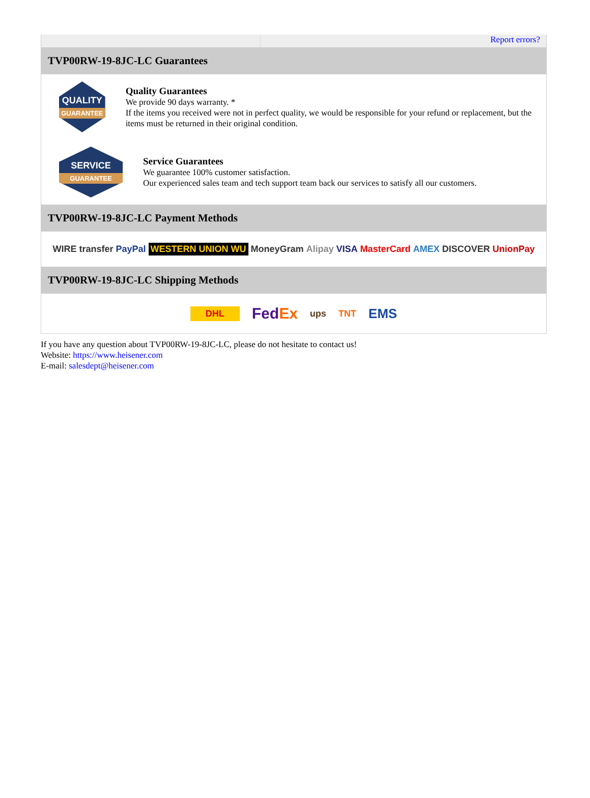Report errors?
TVP00RW-19-8JC-LC Guarantees
QUALITY
GUARANTEE
Quality Guarantees
We provide 90 days warranty. *
If the items you received were not in perfect quality, we would be responsible for your refund or replacement, but the items must be returned in their original condition.
SERVICE
GUARANTEE
Service Guarantees
We guarantee 100% customer satisfaction.
Our experienced sales team and tech support team back our services to satisfy all our customers.
TVP00RW-19-8JC-LC Payment Methods
WIRE transfer PayPal WESTERN UNION WU MoneyGram Alipay VISA MasterCard AMEX DISCOVER UnionPay
TVP00RW-19-8JC-LC Shipping Methods
DHL FedEx ups TNT EMS
If you have any question about TVP00RW-19-8JC-LC, please do not hesitate to contact us!
Website: https://www.heisener.com
E-mail: salesdept@heisener.com